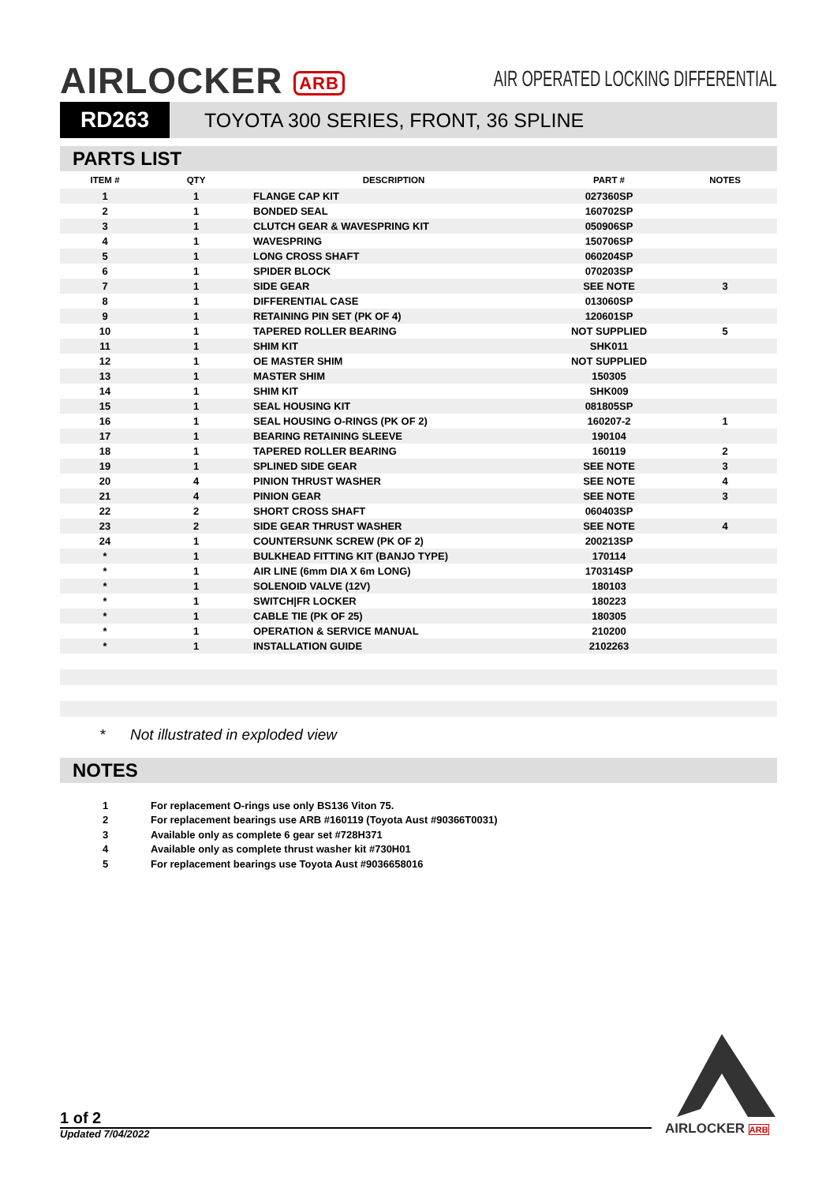AIRLOCKER ARB
AIR OPERATED LOCKING DIFFERENTIAL
RD263
TOYOTA 300 SERIES, FRONT, 36 SPLINE
PARTS LIST
| ITEM # | QTY | DESCRIPTION | PART # | NOTES |
| --- | --- | --- | --- | --- |
| 1 | 1 | FLANGE CAP KIT | 027360SP | |
| 2 | 1 | BONDED SEAL | 160702SP | |
| 3 | 1 | CLUTCH GEAR & WAVESPRING KIT | 050906SP | |
| 4 | 1 | WAVESPRING | 150706SP | |
| 5 | 1 | LONG CROSS SHAFT | 060204SP | |
| 6 | 1 | SPIDER BLOCK | 070203SP | |
| 7 | 1 | SIDE GEAR | SEE NOTE | 3 |
| 8 | 1 | DIFFERENTIAL CASE | 013060SP | |
| 9 | 1 | RETAINING PIN SET (PK OF 4) | 120601SP | |
| 10 | 1 | TAPERED ROLLER BEARING | NOT SUPPLIED | 5 |
| 11 | 1 | SHIM KIT | SHK011 | |
| 12 | 1 | OE MASTER SHIM | NOT SUPPLIED | |
| 13 | 1 | MASTER SHIM | 150305 | |
| 14 | 1 | SHIM KIT | SHK009 | |
| 15 | 1 | SEAL HOUSING KIT | 081805SP | |
| 16 | 1 | SEAL HOUSING O-RINGS (PK OF 2) | 160207-2 | 1 |
| 17 | 1 | BEARING RETAINING SLEEVE | 190104 | |
| 18 | 1 | TAPERED ROLLER BEARING | 160119 | 2 |
| 19 | 1 | SPLINED SIDE GEAR | SEE NOTE | 3 |
| 20 | 4 | PINION THRUST WASHER | SEE NOTE | 4 |
| 21 | 4 | PINION GEAR | SEE NOTE | 3 |
| 22 | 2 | SHORT CROSS SHAFT | 060403SP | |
| 23 | 2 | SIDE GEAR THRUST WASHER | SEE NOTE | 4 |
| 24 | 1 | COUNTERSUNK SCREW (PK OF 2) | 200213SP | |
| * | 1 | BULKHEAD FITTING KIT (BANJO TYPE) | 170114 | |
| * | 1 | AIR LINE (6mm DIA X 6m LONG) | 170314SP | |
| * | 1 | SOLENOID VALVE (12V) | 180103 | |
| * | 1 | SWITCH/FR LOCKER | 180223 | |
| * | 1 | CABLE TIE (PK OF 25) | 180305 | |
| * | 1 | OPERATION & SERVICE MANUAL | 210200 | |
| * | 1 | INSTALLATION GUIDE | 2102263 | |
* Not illustrated in exploded view
NOTES
1 For replacement O-rings use only BS136 Viton 75.
2 For replacement bearings use ARB #160119 (Toyota Aust #90366T0031)
3 Available only as complete 6 gear set #728H371
4 Available only as complete thrust washer kit #730H01
5 For replacement bearings use Toyota Aust #9036658016
1 of 2
Updated 7/04/2022 AIRLOCKER ARB